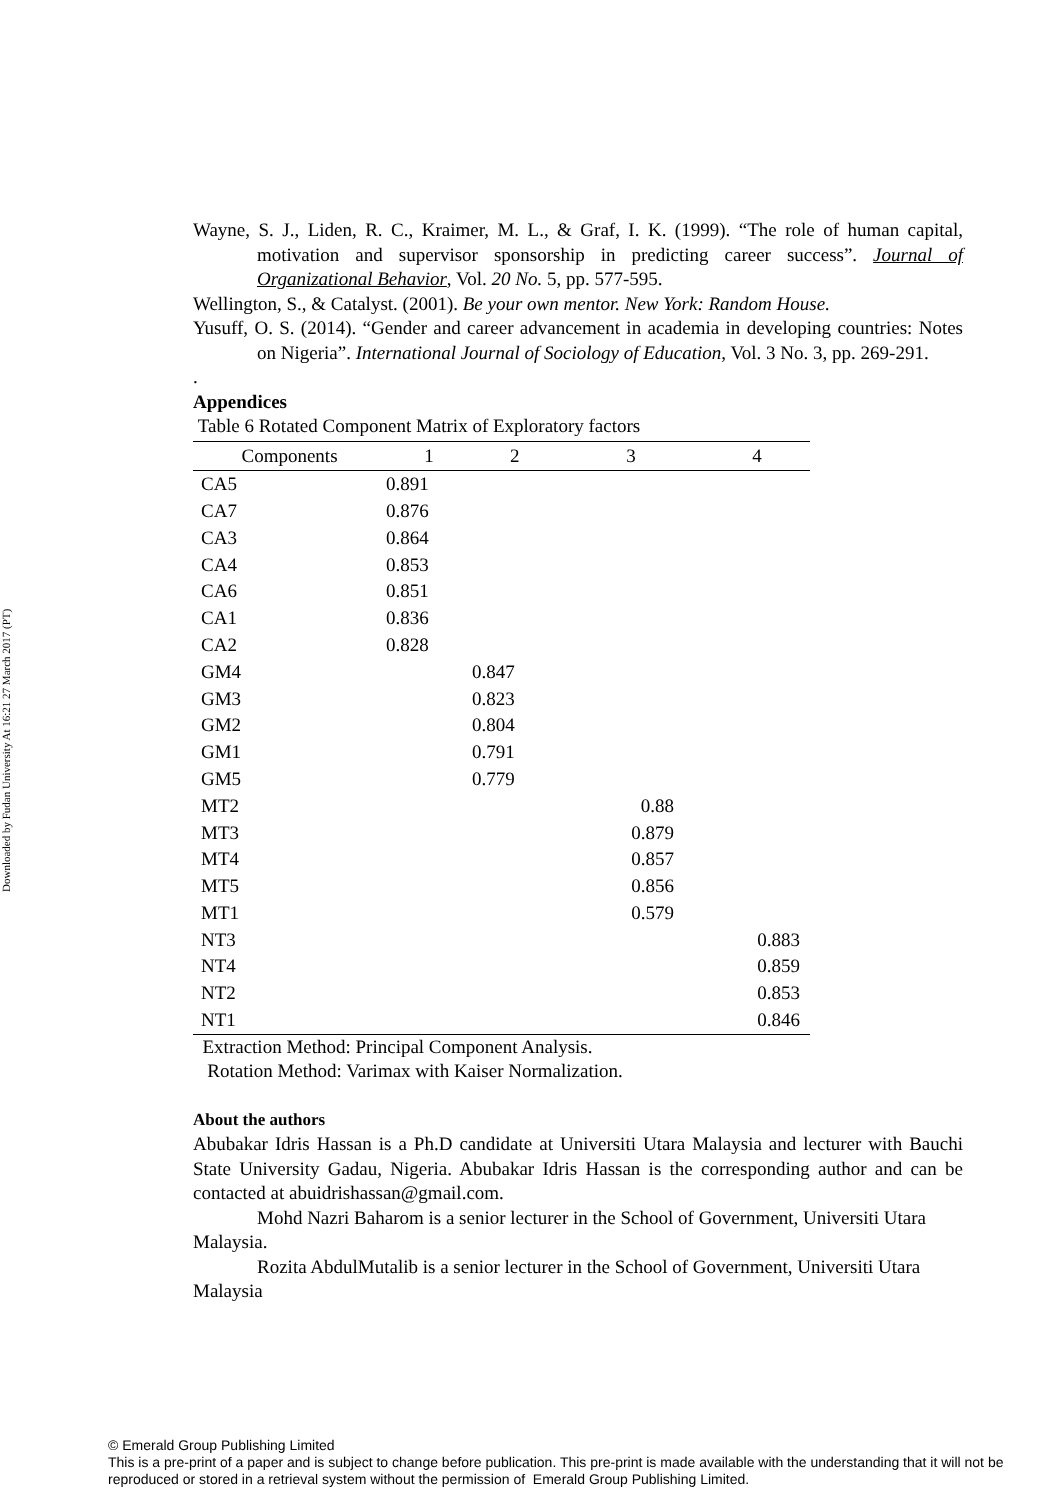Downloaded by Fudan University At 16:21 27 March 2017 (PT)
Wayne, S. J., Liden, R. C., Kraimer, M. L., & Graf, I. K. (1999). “The role of human capital, motivation and supervisor sponsorship in predicting career success”. Journal of Organizational Behavior, Vol. 20 No. 5, pp. 577-595.
Wellington, S., & Catalyst. (2001). Be your own mentor. New York: Random House.
Yusuff, O. S. (2014). “Gender and career advancement in academia in developing countries: Notes on Nigeria”. International Journal of Sociology of Education, Vol. 3 No. 3, pp. 269-291.
.
Appendices
Table 6 Rotated Component Matrix of Exploratory factors
| Components | 1 | 2 | 3 | 4 |
| --- | --- | --- | --- | --- |
| CA5 | 0.891 | | | |
| CA7 | 0.876 | | | |
| CA3 | 0.864 | | | |
| CA4 | 0.853 | | | |
| CA6 | 0.851 | | | |
| CA1 | 0.836 | | | |
| CA2 | 0.828 | | | |
| GM4 | | 0.847 | | |
| GM3 | | 0.823 | | |
| GM2 | | 0.804 | | |
| GM1 | | 0.791 | | |
| GM5 | | 0.779 | | |
| MT2 | | | 0.88 | |
| MT3 | | | 0.879 | |
| MT4 | | | 0.857 | |
| MT5 | | | 0.856 | |
| MT1 | | | 0.579 | |
| NT3 | | | | 0.883 |
| NT4 | | | | 0.859 |
| NT2 | | | | 0.853 |
| NT1 | | | | 0.846 |
Extraction Method: Principal Component Analysis.
Rotation Method: Varimax with Kaiser Normalization.
About the authors
Abubakar Idris Hassan is a Ph.D candidate at Universiti Utara Malaysia and lecturer with Bauchi State University Gadau, Nigeria. Abubakar Idris Hassan is the corresponding author and can be contacted at abuidrishassan@gmail.com.
Mohd Nazri Baharom is a senior lecturer in the School of Government, Universiti Utara Malaysia.
Rozita AbdulMutalib is a senior lecturer in the School of Government, Universiti Utara Malaysia
© Emerald Group Publishing Limited
This is a pre-print of a paper and is subject to change before publication. This pre-print is made available with the understanding that it will not be reproduced or stored in a retrieval system without the permission of Emerald Group Publishing Limited.